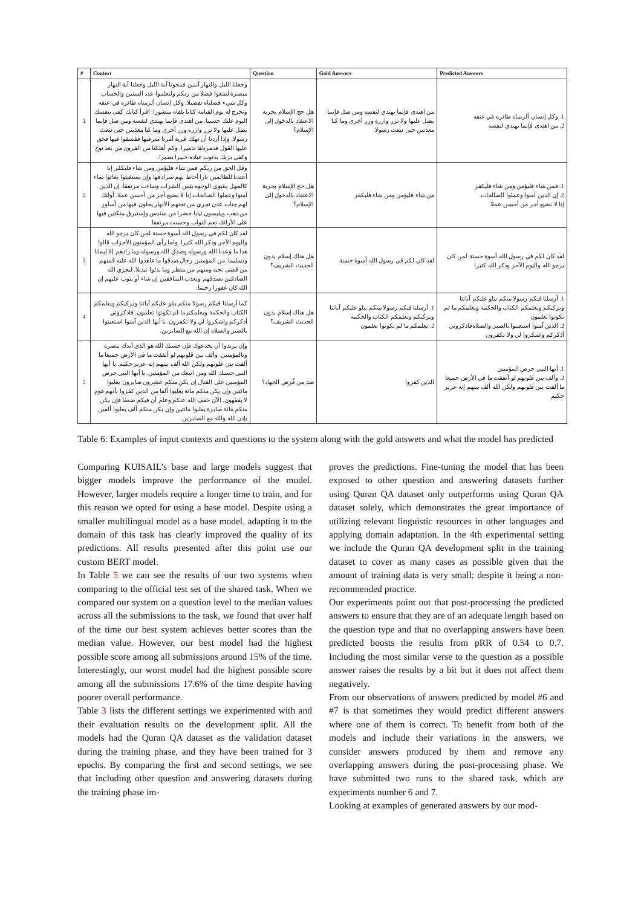| # | Context | Question | Gold Answers | Predicted Answers |
| --- | --- | --- | --- | --- |
| 1 | وجعلنا الليل والنهار آيتين فمحونا آية الليل وجعلنا آية النهار مبصرة لتبتغوا فضلا من ربكم ولتعلموا عدد السنين والحساب وكل شيء فصلناه تفصيلا. وكل إنسان ألزمناه طائره في عنقه ونخرج له يوم القيامة كتابا يلقاه منشورا. اقرأ كتابك كفى بنفسك اليوم عليك حسيبا. من اهتدى فإنما يهتدي لنفسه ومن ضل فإنما يضل عليها ولا تزر وازرة وزر أخرى وما كنا معذبين حتى نبعث رسولا. وإذا أردنا أن نهلك قرية أمرنا مترفيها ففسقوا فيها فحق عليها القول فدمرناها تدميرا. وكم أهلكنا من القرون من بعد نوح وكفى بربك بذنوب عباده خبيرا بصيرا. | هل حج الإسلام بحرية الاعتقاد بالدخول إلى الإسلام؟ | من اهتدى فإنما يهتدي لنفسه ومن ضل فإنما يضل عليها ولا تزر وازرة وزر أخرى وما كنا معذبين حتى نبعث رسولا | 1. وكل إنسان ألزمناه طائره في عنقه 2. من اهتدى فإنما يهتدي لنفسه |
| 2 | وقل الحق من ربكم فمن شاء فليؤمن ومن شاء فليكفر إنا أعتدنا للظالمين نارا أحاط بهم سرادقها وإن يستغيثوا يغاثوا بماء كالمهل يشوي الوجوه بئس الشراب وساءت مرتفقا. إن الذين آمنوا وعملوا الصالحات إنا لا نضيع أجر من أحسن عملا. أولئك لهم جنات عدن تجري من تحتهم الأنهار يحلون فيها من أساور من ذهب ويلبسون ثيابا خضرا من سندس وإستبرق متكئين فيها على الأرائك نعم الثواب وحسنت مرتفقا | هل حج الإسلام بحرية الاعتقاد بالدخول إلى الإسلام؟ | من شاء فليؤمن ومن شاء فليكفر | 1. فمن شاء فليؤمن ومن شاء فليكفر 2. إن الذين آمنوا وعملوا الصالحات إنا لا نضيع أجر من أحسن عملا |
| 3 | لقد كان لكم في رسول الله أسوة حسنة لمن كان يرجو الله واليوم الآخر وذكر الله كثيرا. ولما رأى المؤمنون الأحزاب قالوا هذا ما وعدنا الله ورسوله وصدق الله ورسوله وما زادهم إلا إيمانا وتسليما. من المؤمنين رجال صدقوا ما عاهدوا الله عليه فمنهم من قضى نحبه ومنهم من ينتظر وما بدلوا تبديلا. ليجزي الله الصادقين بصدقهم ويعذب المنافقين إن شاء أو يتوب عليهم إن الله كان غفورا رحيما. | هل هناك إسلام بدون الحديث الشريف؟ | لقد كان لكم في رسول الله أسوة حسنة | لقد كان لكم في رسول الله أسوة حسنة لمن كان يرجو الله واليوم الآخر وذكر الله كثيرا |
| 4 | كما أرسلنا فيكم رسولا منكم يتلو عليكم آياتنا ويزكيكم ويعلمكم الكتاب والحكمة ويعلمكم ما لم تكونوا تعلمون. فاذكروني أذكركم واشكروا لي ولا تكفرون. يا أيها الذين آمنوا استعينوا بالصبر والصلاة إن الله مع الصابرين. | هل هناك إسلام بدون الحديث الشريف؟ | 1. أرسلنا فيكم رسولا منكم يتلو عليكم آياتنا ويزكيكم ويعلمكم الكتاب والحكمة 2. يعلمكم ما لم تكونوا تعلمون | 1. أرسلنا فيكم رسولا منكم يتلو عليكم آياتنا ويزكيكم ويعلمكم الكتاب والحكمة ويعلمكم ما لم تكونوا تعلمون 2. الذين آمنوا استعينوا بالصبر والصلاةفاذكروني أذكركم واشكروا لي ولا تكفرون |
| 5 | وإن يريدوا أن يخدعوك فإن حسبك الله هو الذي أيدك بنصره وبالمؤمنين. وألف بين قلوبهم لو أنفقت ما في الأرض جميعا ما ألفت بين قلوبهم ولكن الله ألف بينهم إنه عزيز حكيم. يا أيها النبي حسبك الله ومن اتبعك من المؤمنين. يا أيها النبي حرض المؤمنين على القتال إن يكن منكم عشرون صابرون يغلبوا مائتين وإن يكن منكم مائة يغلبوا ألفا من الذين كفروا بأنهم قوم لا يفقهون. الآن خفف الله عنكم وعلم أن فيكم ضعفا فإن يكن منكم مائة صابرة يغلبوا مائتين وإن يكن منكم ألف يغلبوا ألفين بإذن الله والله مع الصابرين. | ضد من فُرض الجهاد؟ | الذين كفروا | 1. أيها النبي حرض المؤمنين 2. وألف بين قلوبهم لو أنفقت ما في الأرض جميعا ما ألفت بين قلوبهم ولكن الله ألف بينهم إنه عزيز حكيم |
Table 6: Examples of input contexts and questions to the system along with the gold answers and what the model has predicted
Comparing KUISAIL’s base and large models suggest that bigger models improve the performance of the model. However, larger models require a longer time to train, and for this reason we opted for using a base model. Despite using a smaller multilingual model as a base model, adapting it to the domain of this task has clearly improved the quality of its predictions. All results presented after this point use our custom BERT model.
In Table 5 we can see the results of our two systems when comparing to the official test set of the shared task. When we compared our system on a question level to the median values across all the submissions to the task, we found that over half of the time our best system achieves better scores than the median value. However, our best model had the highest possible score among all submissions around 15% of the time. Interestingly, our worst model had the highest possible score among all the submissions 17.6% of the time despite having poorer overall performance.
Table 3 lists the different settings we experimented with and their evaluation results on the development split. All the models had the Quran QA dataset as the validation dataset during the training phase, and they have been trained for 3 epochs. By comparing the first and second settings, we see that including other question and answering datasets during the training phase im-
proves the predictions. Fine-tuning the model that has been exposed to other question and answering datasets further using Quran QA dataset only outperforms using Quran QA dataset solely, which demonstrates the great importance of utilizing relevant linguistic resources in other languages and applying domain adaptation. In the 4th experimental setting we include the Quran QA development split in the training dataset to cover as many cases as possible given that the amount of training data is very small; despite it being a non-recommended practice.
Our experiments point out that post-processing the predicted answers to ensure that they are of an adequate length based on the question type and that no overlapping answers have been predicted boosts the results from pRR of 0.54 to 0.7. Including the most similar verse to the question as a possible answer raises the results by a bit but it does not affect them negatively.
From our observations of answers predicted by model #6 and #7 is that sometimes they would predict different answers where one of them is correct. To benefit from both of the models and include their variations in the answers, we consider answers produced by them and remove any overlapping answers during the post-processing phase. We have submitted two runs to the shared task, which are experiments number 6 and 7.
Looking at examples of generated answers by our mod-